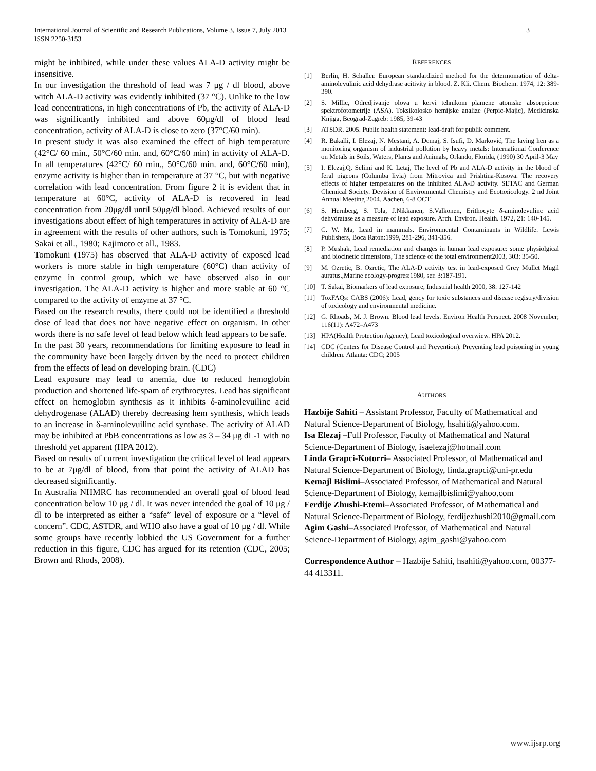International Journal of Scientific and Research Publications, Volume 3, Issue 7, July 2013
ISSN 2250-3153
3
might be inhibited, while under these values ALA-D activity might be insensitive.
In our investigation the threshold of lead was 7 μg / dl blood, above witch ALA-D activity was evidently inhibited (37 °C). Unlike to the low lead concentrations, in high concentrations of Pb, the activity of ALA-D was significantly inhibited and above 60μg/dl of blood lead concentration, activity of ALA-D is close to zero (37°C/60 min).
In present study it was also examined the effect of high temperature (42°C/ 60 min., 50°C/60 min. and, 60°C/60 min) in activity of ALA-D. In all temperatures (42°C/ 60 min., 50°C/60 min. and, 60°C/60 min), enzyme activity is higher than in temperature at 37 °C, but with negative correlation with lead concentration. From figure 2 it is evident that in temperature at 60°C, activity of ALA-D is recovered in lead concentration from 20μg/dl until 50μg/dl blood. Achieved results of our investigations about effect of high temperatures in activity of ALA-D are in agreement with the results of other authors, such is Tomokuni, 1975; Sakai et all., 1980; Kajimoto et all., 1983.
Tomokuni (1975) has observed that ALA-D activity of exposed lead workers is more stable in high temperature (60°C) than activity of enzyme in control group, which we have observed also in our investigation. The ALA-D activity is higher and more stable at 60 °C compared to the activity of enzyme at 37 °C.
Based on the research results, there could not be identified a threshold dose of lead that does not have negative effect on organism. In other words there is no safe level of lead below which lead appears to be safe.
In the past 30 years, recommendations for limiting exposure to lead in the community have been largely driven by the need to protect children from the effects of lead on developing brain. (CDC)
Lead exposure may lead to anemia, due to reduced hemoglobin production and shortened life-spam of erythrocytes. Lead has significant effect on hemoglobin synthesis as it inhibits δ-aminolevuilinc acid dehydrogenase (ALAD) thereby decreasing hem synthesis, which leads to an increase in δ-aminolevuilinc acid synthase. The activity of ALAD may be inhibited at PbB concentrations as low as 3 – 34 μg dL-1 with no threshold yet apparent (HPA 2012).
Based on results of current investigation the critical level of lead appears to be at 7μg/dl of blood, from that point the activity of ALAD has decreased significantly.
In Australia NHMRC has recommended an overall goal of blood lead concentration below 10 μg / dl. It was never intended the goal of 10 μg / dl to be interpreted as either a “safe” level of exposure or a “level of concern”. CDC, ASTDR, and WHO also have a goal of 10 μg / dl. While some groups have recently lobbied the US Government for a further reduction in this figure, CDC has argued for its retention (CDC, 2005; Brown and Rhods, 2008).
REFERENCES
[1] Berlin, H. Schaller. European standardizied method for the determomation of delta-aminolevulinic acid dehydrase acitivity in blood. Z. Kli. Chem. Biochem. 1974, 12: 389-390.
[2] S. Millic, Odredjivanje olova u kervi tehnikom plamene atomske absorpcione spektrofotometrije (ASA). Toksikolosko hemijske analize (Perpic-Majic), Medicinska Knjiga, Beograd-Zagreb: 1985, 39-43
[3] ATSDR. 2005. Public health statement: lead-draft for publik comment.
[4] R. Bakalli, I. Elezaj, N. Mestani, A. Demaj, S. Isufi, D. Marković, The laying hen as a monitoring organism of industrial pollution by heavy metals: International Conference on Metals in Soils, Waters, Plants and Animals, Orlando, Florida, (1990) 30 April-3 May
[5] I. Elezaj,Q. Selimi and K. Letaj, The level of Pb and ALA-D activity in the blood of feral pigeons (Columba livia) from Mitrovica and Prishtina-Kosova. The recovery effects of higher temperatures on the inhibited ALA-D activity. SETAC and German Chemical Society. Devision of Environmental Chemistry and Ecotoxicology. 2 nd Joint Annual Meeting 2004. Aachen, 6-8 OCT.
[6] S. Hernberg, S. Tola, J.Nikkanen, S.Valkonen, Erithocyte δ-aminolevulinc acid dehydratase as a measure of lead exposure. Arch. Environ. Health. 1972, 21: 140-145.
[7] C. W. Ma, Lead in mammals. Environmental Contaminants in Wildlife. Lewis Publishers, Boca Raton:1999, 281-296, 341-356.
[8] P. Mushak, Lead remediation and changes in human lead exposure: some physiolgical and biocinetic dimensions, The science of the total environment2003, 303: 35-50.
[9] M. Ozretic, B. Ozretic, The ALA-D activity test in lead-exposed Grey Mullet Mugil auratus.,Marine ecology-progres:1980, ser. 3:187-191.
[10] T. Sakai, Biomarkers of lead exposure, Industrial health 2000, 38: 127-142
[11] ToxFAQs: CABS (2006): Lead, gency for toxic substances and disease registry/division of toxicology and environmental medicine.
[12] G. Rhoads, M. J. Brown. Blood lead levels. Environ Health Perspect. 2008 November; 116(11): A472–A473
[13] HPA(Health Protection Agency), Lead toxicological overwiew. HPA 2012.
[14] CDC (Centers for Disease Control and Prevention), Preventing lead poisoning in young children. Atlanta: CDC; 2005
AUTHORS
Hazbije Sahiti – Assistant Professor, Faculty of Mathematical and Natural Science-Department of Biology, hsahiti@yahoo.com.
Isa Elezaj –Full Professor, Faculty of Mathematical and Natural Science-Department of Biology, isaelezaj@hotmail.com
Linda Grapci-Kotorri– Associated Professor, of Mathematical and Natural Science-Department of Biology, linda.grapci@uni-pr.edu
Kemajl Bislimi–Associated Professor, of Mathematical and Natural Science-Department of Biology, kemajlbislimi@yahoo.com
Ferdije Zhushi-Etemi–Associated Professor, of Mathematical and Natural Science-Department of Biology, ferdijezhushi2010@gmail.com
Agim Gashi–Associated Professor, of Mathematical and Natural Science-Department of Biology, agim_gashi@yahoo.com
Correspondence Author – Hazbije Sahiti, hsahiti@yahoo.com, 00377-44 413311.
www.ijsrp.org